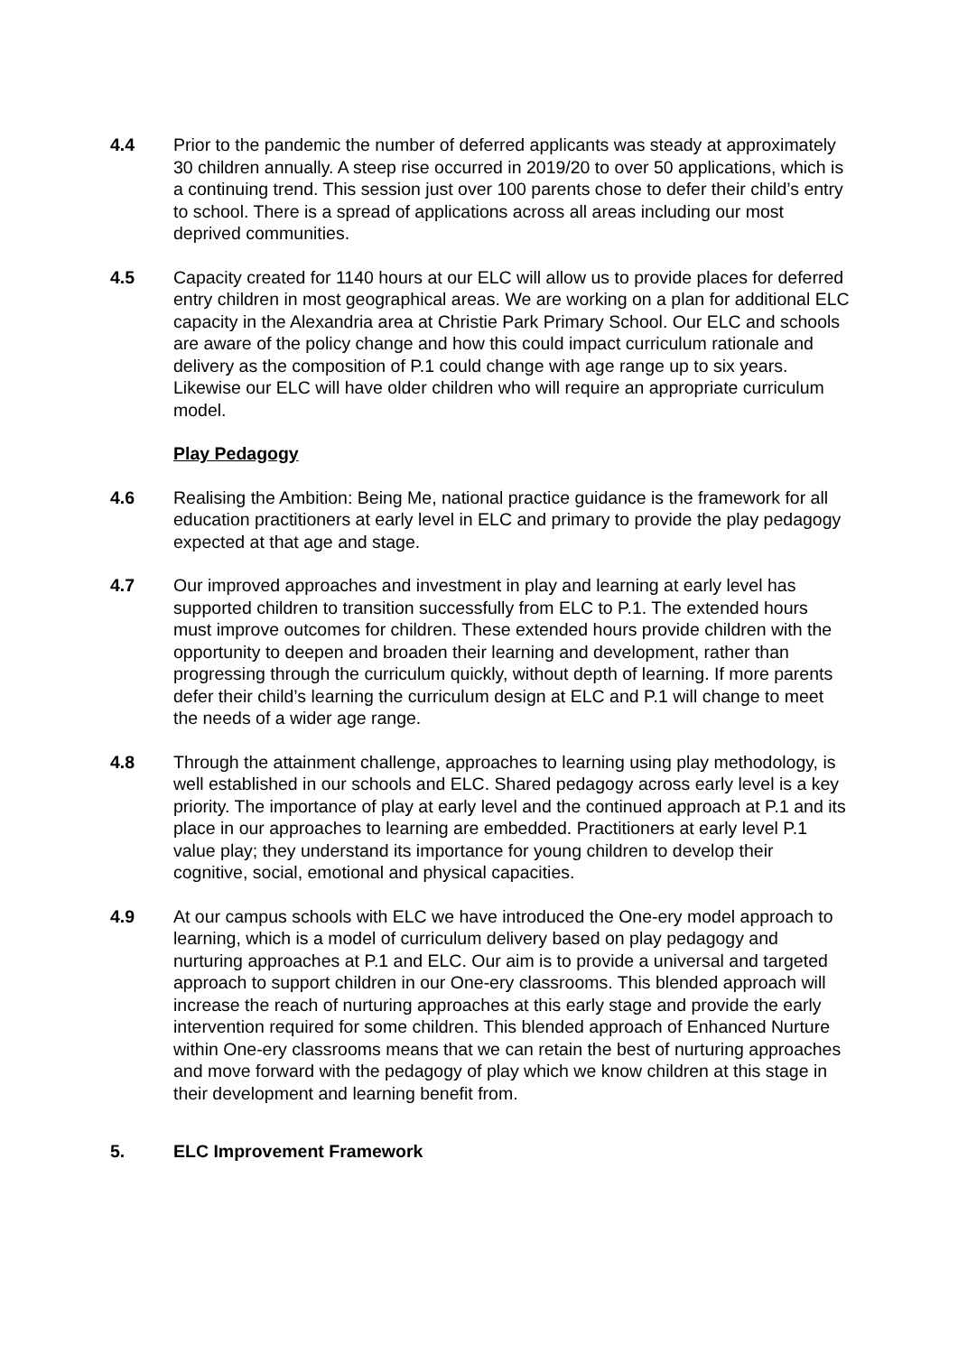4.4 Prior to the pandemic the number of deferred applicants was steady at approximately 30 children annually. A steep rise occurred in 2019/20 to over 50 applications, which is a continuing trend. This session just over 100 parents chose to defer their child’s entry to school. There is a spread of applications across all areas including our most deprived communities.
4.5 Capacity created for 1140 hours at our ELC will allow us to provide places for deferred entry children in most geographical areas. We are working on a plan for additional ELC capacity in the Alexandria area at Christie Park Primary School. Our ELC and schools are aware of the policy change and how this could impact curriculum rationale and delivery as the composition of P.1 could change with age range up to six years. Likewise our ELC will have older children who will require an appropriate curriculum model.
Play Pedagogy
4.6 Realising the Ambition: Being Me, national practice guidance is the framework for all education practitioners at early level in ELC and primary to provide the play pedagogy expected at that age and stage.
4.7 Our improved approaches and investment in play and learning at early level has supported children to transition successfully from ELC to P.1. The extended hours must improve outcomes for children. These extended hours provide children with the opportunity to deepen and broaden their learning and development, rather than progressing through the curriculum quickly, without depth of learning. If more parents defer their child’s learning the curriculum design at ELC and P.1 will change to meet the needs of a wider age range.
4.8 Through the attainment challenge, approaches to learning using play methodology, is well established in our schools and ELC. Shared pedagogy across early level is a key priority. The importance of play at early level and the continued approach at P.1 and its place in our approaches to learning are embedded. Practitioners at early level P.1 value play; they understand its importance for young children to develop their cognitive, social, emotional and physical capacities.
4.9 At our campus schools with ELC we have introduced the One-ery model approach to learning, which is a model of curriculum delivery based on play pedagogy and nurturing approaches at P.1 and ELC. Our aim is to provide a universal and targeted approach to support children in our One-ery classrooms. This blended approach will increase the reach of nurturing approaches at this early stage and provide the early intervention required for some children. This blended approach of Enhanced Nurture within One-ery classrooms means that we can retain the best of nurturing approaches and move forward with the pedagogy of play which we know children at this stage in their development and learning benefit from.
5. ELC Improvement Framework